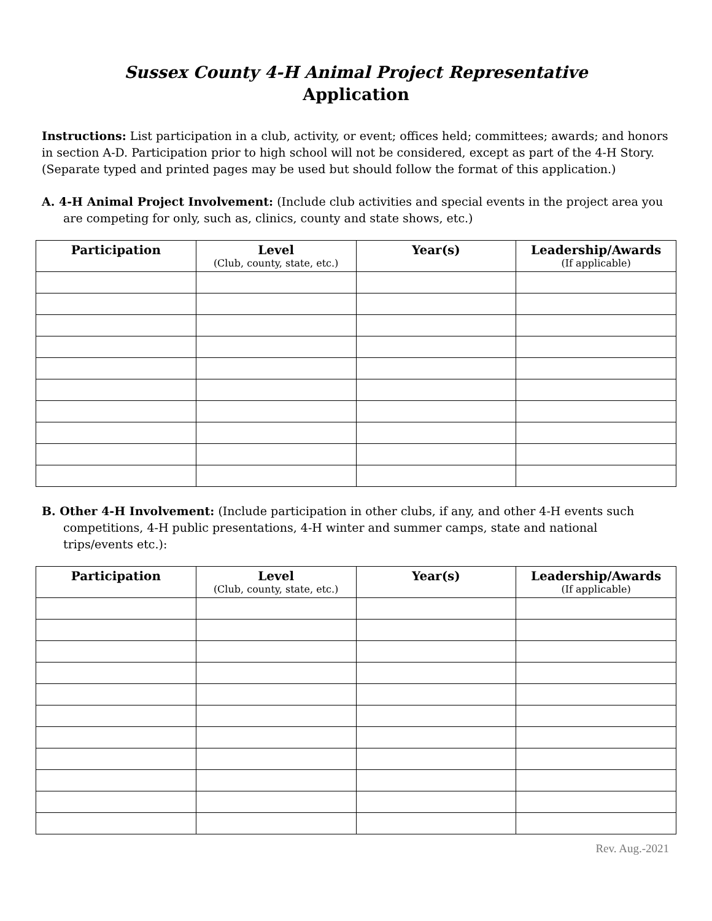Sussex County 4-H Animal Project Representative
Application
Instructions: List participation in a club, activity, or event; offices held; committees; awards; and honors in section A-D. Participation prior to high school will not be considered, except as part of the 4-H Story. (Separate typed and printed pages may be used but should follow the format of this application.)
A. 4-H Animal Project Involvement: (Include club activities and special events in the project area you are competing for only, such as, clinics, county and state shows, etc.)
| Participation | Level (Club, county, state, etc.) | Year(s) | Leadership/Awards (If applicable) |
| --- | --- | --- | --- |
B. Other 4-H Involvement: (Include participation in other clubs, if any, and other 4-H events such competitions, 4-H public presentations, 4-H winter and summer camps, state and national trips/events etc.):
| Participation | Level (Club, county, state, etc.) | Year(s) | Leadership/Awards (If applicable) |
| --- | --- | --- | --- |
Rev. Aug.-2021